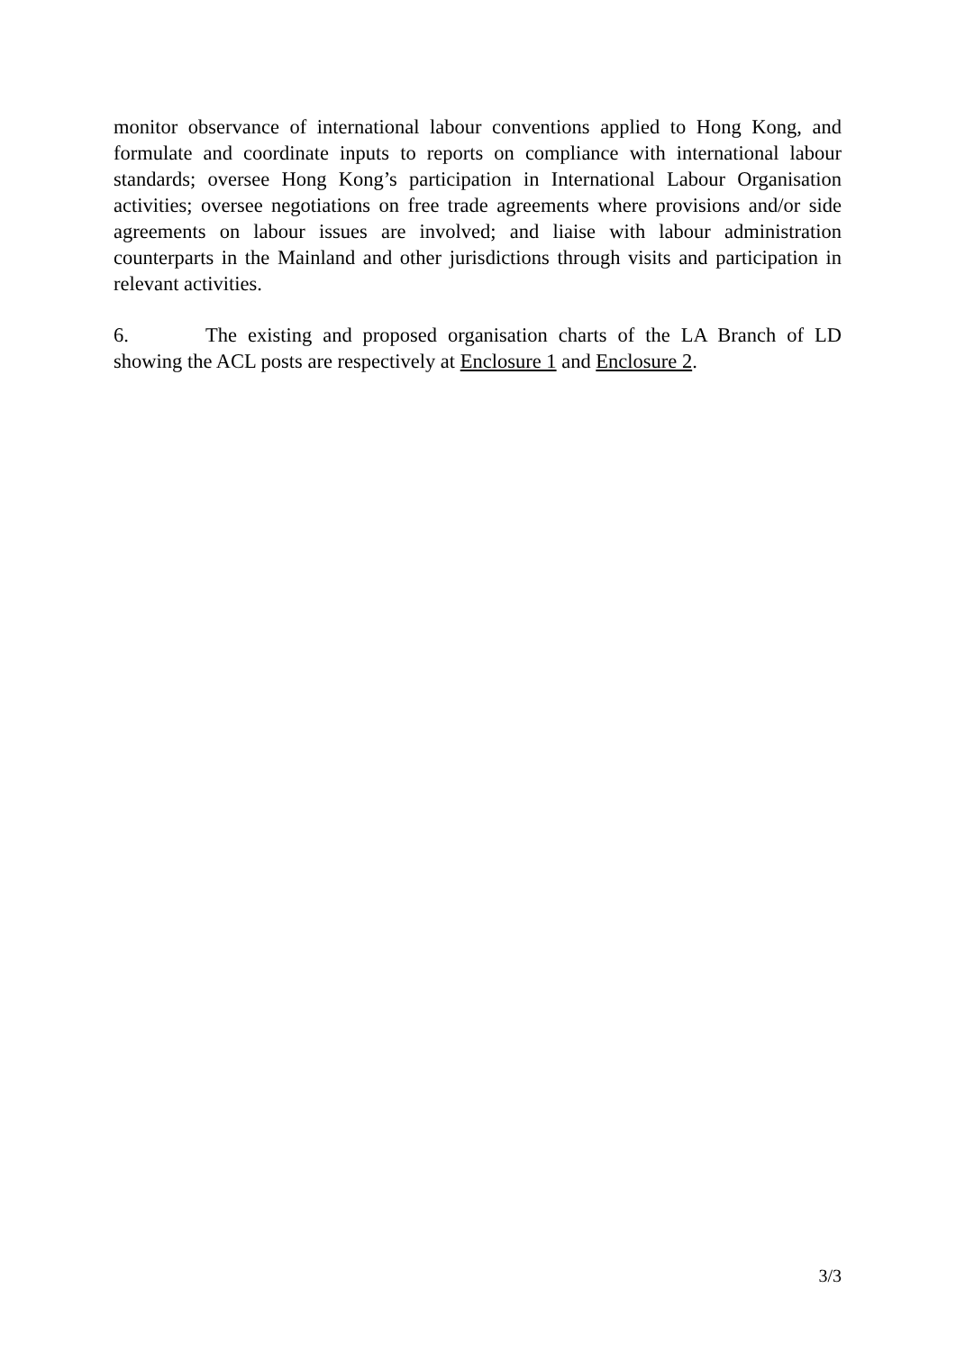monitor observance of international labour conventions applied to Hong Kong, and formulate and coordinate inputs to reports on compliance with international labour standards; oversee Hong Kong’s participation in International Labour Organisation activities; oversee negotiations on free trade agreements where provisions and/or side agreements on labour issues are involved; and liaise with labour administration counterparts in the Mainland and other jurisdictions through visits and participation in relevant activities.
6. The existing and proposed organisation charts of the LA Branch of LD showing the ACL posts are respectively at Enclosure 1 and Enclosure 2.
3/3